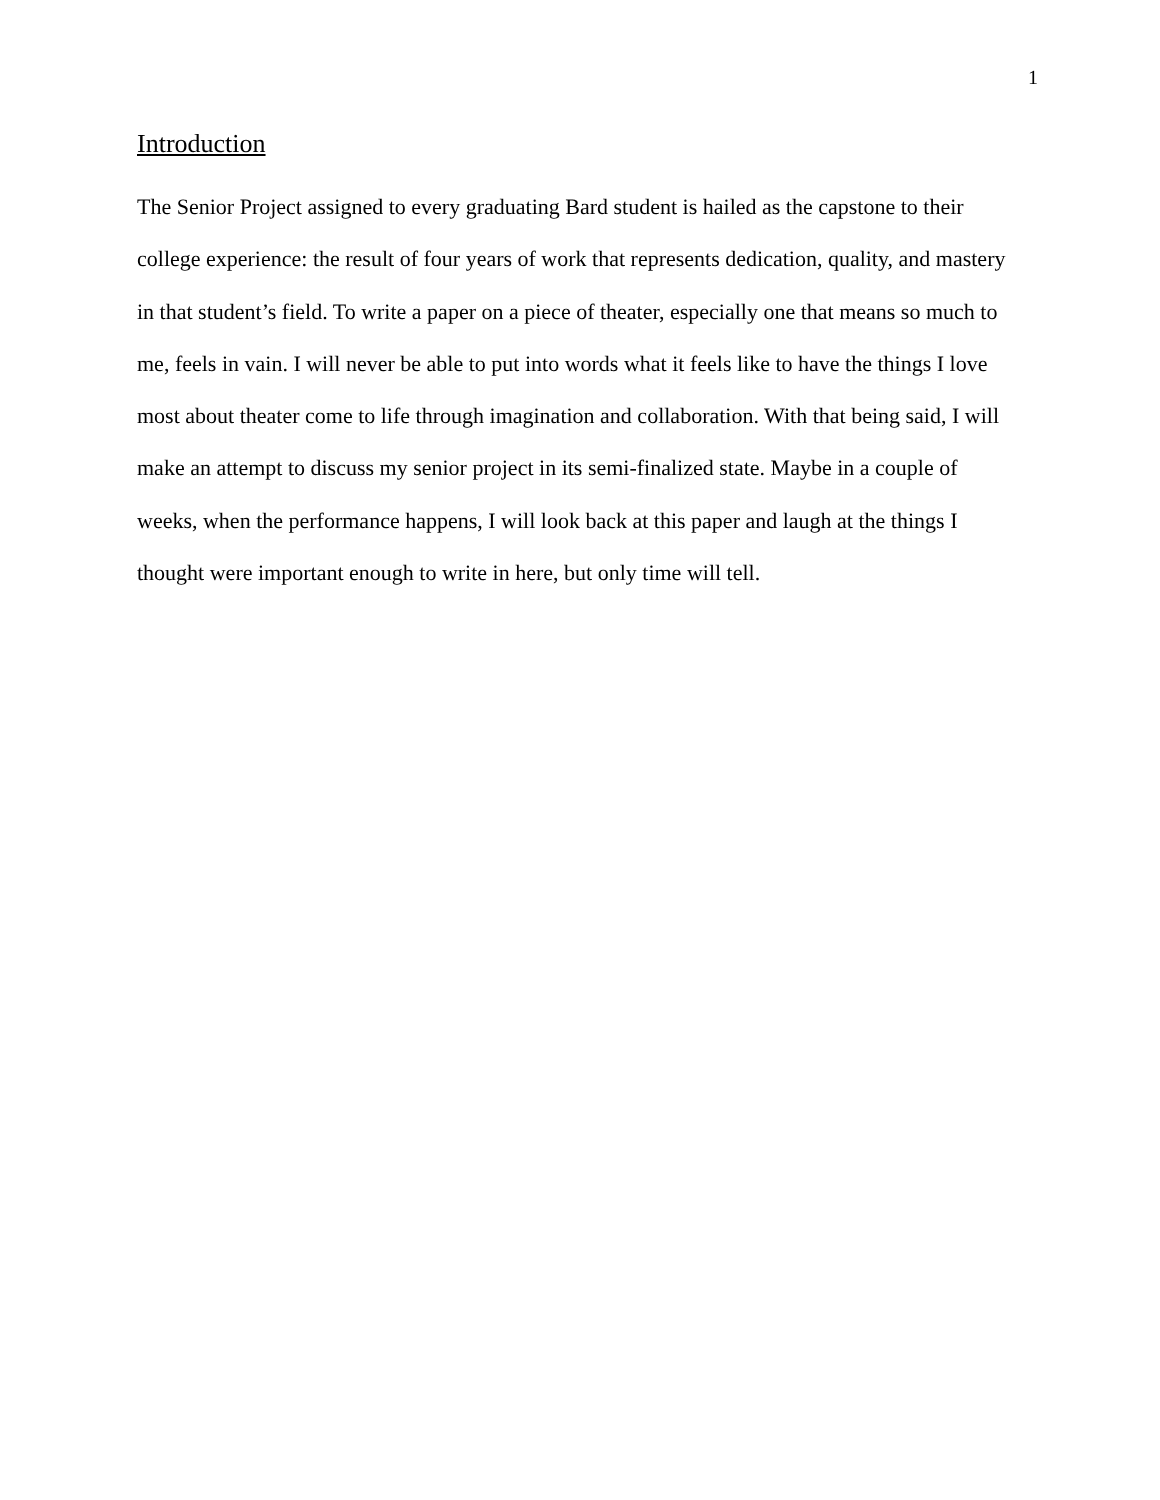1
Introduction
The Senior Project assigned to every graduating Bard student is hailed as the capstone to their college experience: the result of four years of work that represents dedication, quality, and mastery in that student’s field. To write a paper on a piece of theater, especially one that means so much to me, feels in vain. I will never be able to put into words what it feels like to have the things I love most about theater come to life through imagination and collaboration. With that being said, I will make an attempt to discuss my senior project in its semi-finalized state. Maybe in a couple of weeks, when the performance happens, I will look back at this paper and laugh at the things I thought were important enough to write in here, but only time will tell.